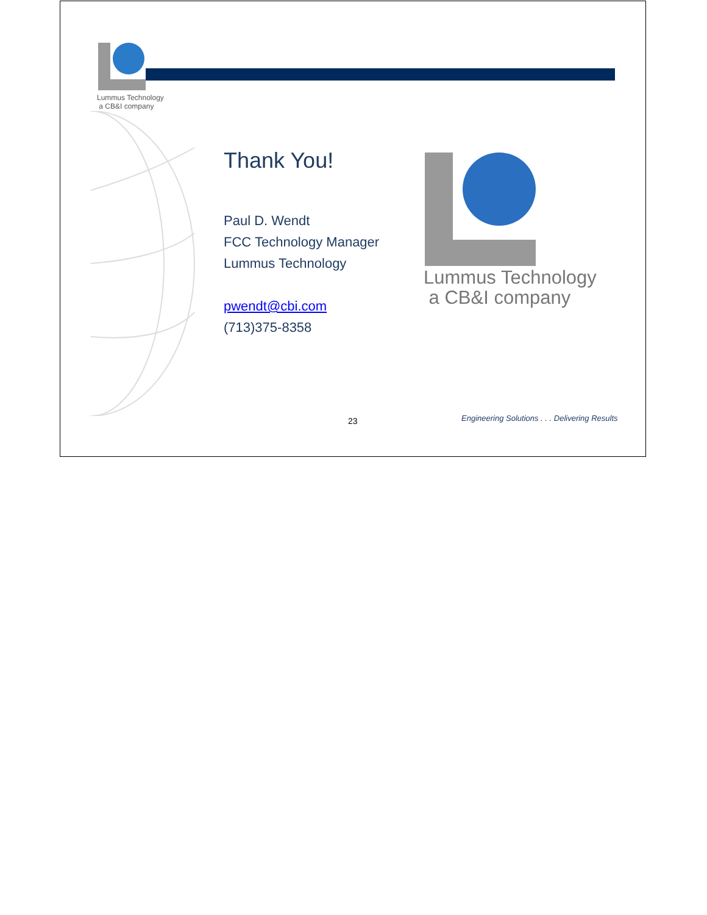Lummus Technology
a CB&I company
Thank You!
Paul D. Wendt
FCC Technology Manager
Lummus Technology
pwendt@cbi.com
(713)375-8358
Lummus Technology
a CB&I company
23
Engineering Solutions . . . Delivering Results